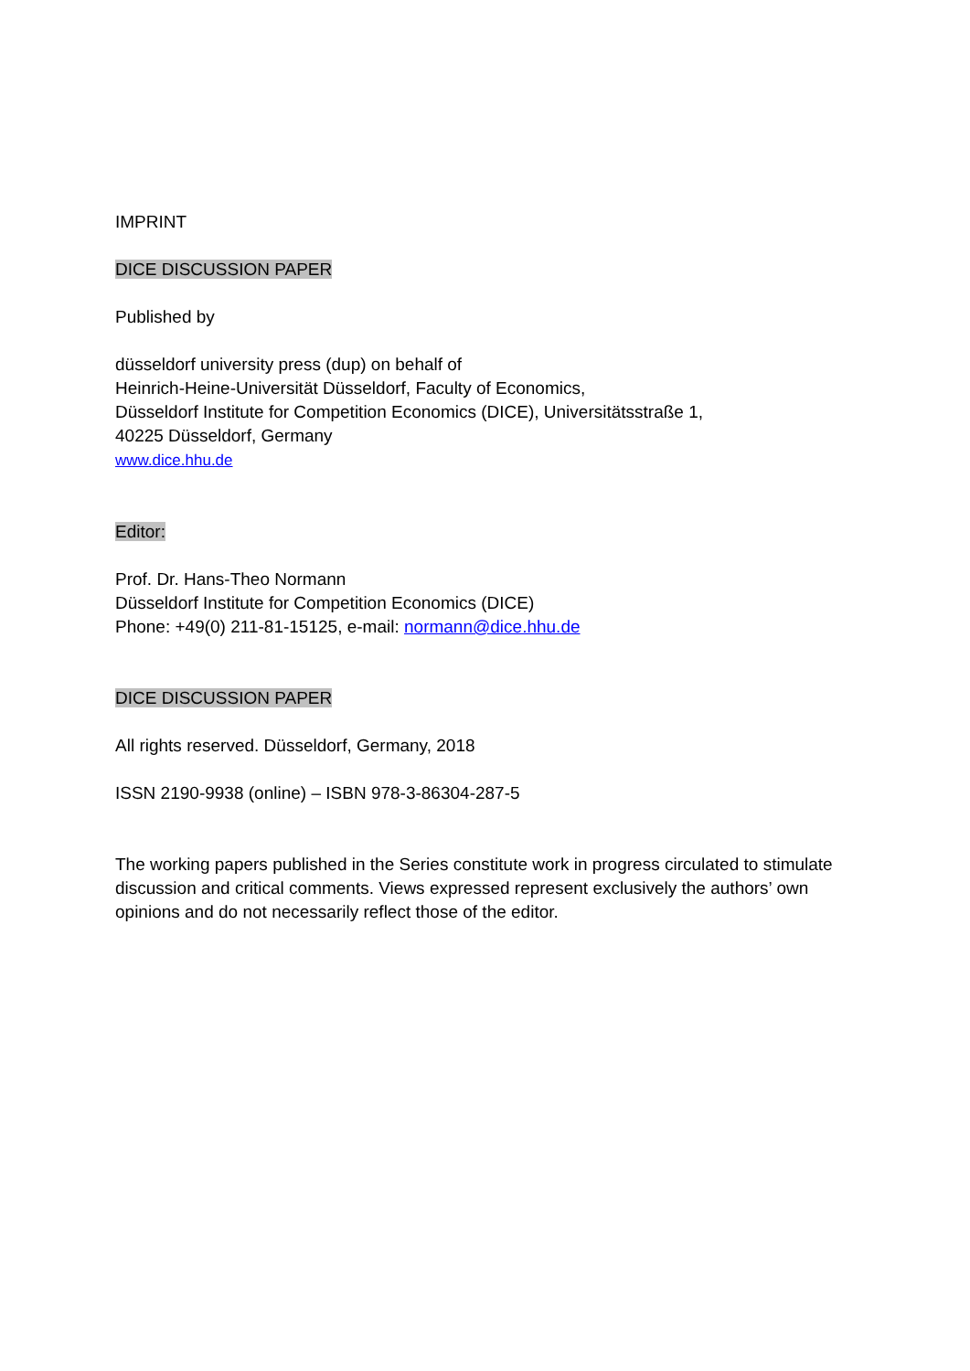IMPRINT
DICE DISCUSSION PAPER
Published by
düsseldorf university press (dup) on behalf of
Heinrich-Heine-Universität Düsseldorf, Faculty of Economics,
Düsseldorf Institute for Competition Economics (DICE), Universitätsstraße 1,
40225 Düsseldorf, Germany
www.dice.hhu.de
Editor:
Prof. Dr. Hans-Theo Normann
Düsseldorf Institute for Competition Economics (DICE)
Phone: +49(0) 211-81-15125, e-mail: normann@dice.hhu.de
DICE DISCUSSION PAPER
All rights reserved. Düsseldorf, Germany, 2018
ISSN 2190-9938 (online) – ISBN 978-3-86304-287-5
The working papers published in the Series constitute work in progress circulated to stimulate discussion and critical comments. Views expressed represent exclusively the authors’ own opinions and do not necessarily reflect those of the editor.